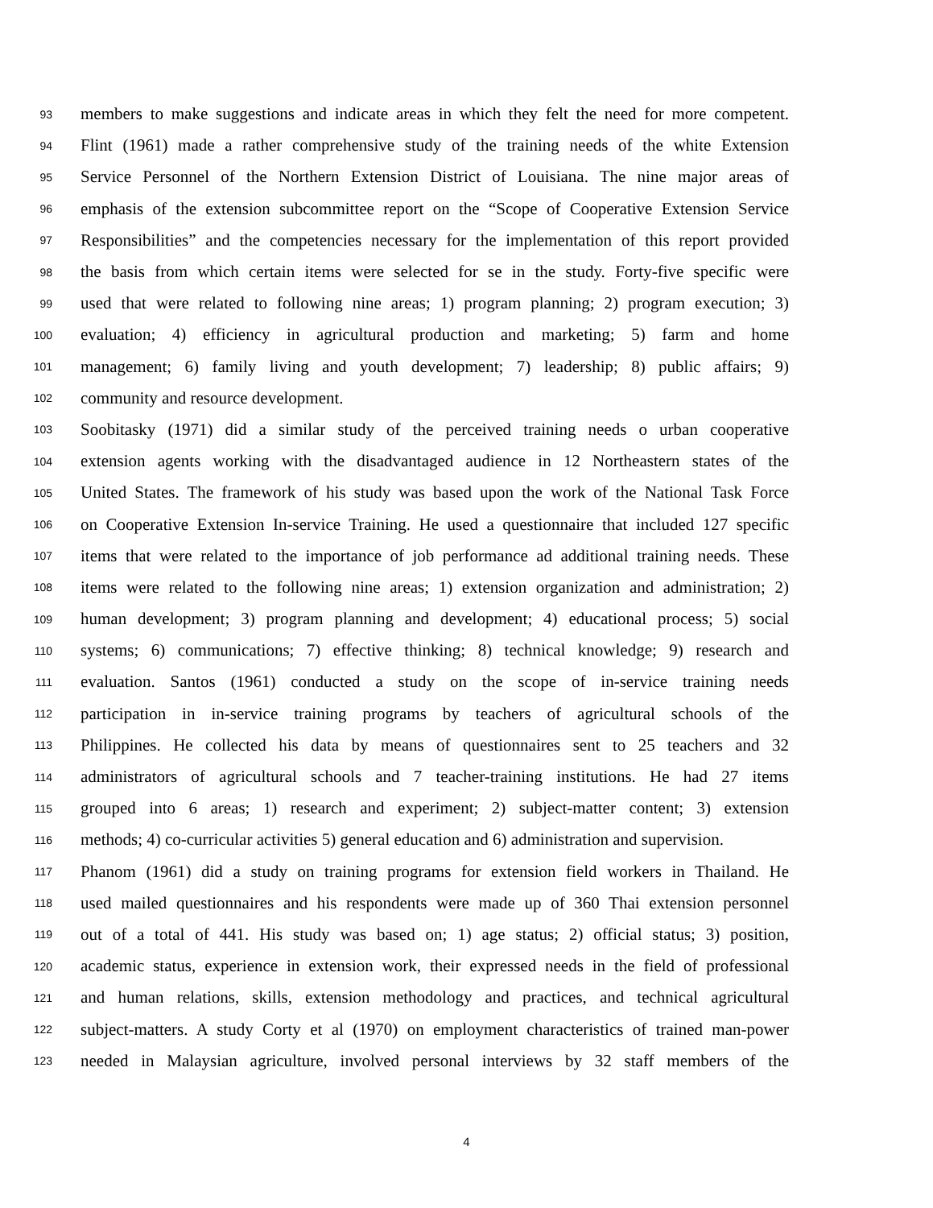93 members to make suggestions and indicate areas in which they felt the need for more competent.
94 Flint (1961) made a rather comprehensive study of the training needs of the white Extension
95 Service Personnel of the Northern Extension District of Louisiana. The nine major areas of
96 emphasis of the extension subcommittee report on the “Scope of Cooperative Extension Service
97 Responsibilities” and the competencies necessary for the implementation of this report provided
98 the basis from which certain items were selected for se in the study. Forty-five specific were
99 used that were related to following nine areas; 1) program planning; 2) program execution; 3)
100 evaluation; 4) efficiency in agricultural production and marketing; 5) farm and home
101 management; 6) family living and youth development; 7) leadership; 8) public affairs; 9)
102 community and resource development.
103 Soobitasky (1971) did a similar study of the perceived training needs o urban cooperative
104 extension agents working with the disadvantaged audience in 12 Northeastern states of the
105 United States. The framework of his study was based upon the work of the National Task Force
106 on Cooperative Extension In-service Training. He used a questionnaire that included 127 specific
107 items that were related to the importance of job performance ad additional training needs. These
108 items were related to the following nine areas; 1) extension organization and administration; 2)
109 human development; 3) program planning and development; 4) educational process; 5) social
110 systems; 6) communications; 7) effective thinking; 8) technical knowledge; 9) research and
111 evaluation. Santos (1961) conducted a study on the scope of in-service training needs
112 participation in in-service training programs by teachers of agricultural schools of the
113 Philippines. He collected his data by means of questionnaires sent to 25 teachers and 32
114 administrators of agricultural schools and 7 teacher-training institutions. He had 27 items
115 grouped into 6 areas; 1) research and experiment; 2) subject-matter content; 3) extension
116 methods; 4) co-curricular activities 5) general education and 6) administration and supervision.
117 Phanom (1961) did a study on training programs for extension field workers in Thailand. He
118 used mailed questionnaires and his respondents were made up of 360 Thai extension personnel
119 out of a total of 441. His study was based on; 1) age status; 2) official status; 3) position,
120 academic status, experience in extension work, their expressed needs in the field of professional
121 and human relations, skills, extension methodology and practices, and technical agricultural
122 subject-matters. A study Corty et al (1970) on employment characteristics of trained man-power
123 needed in Malaysian agriculture, involved personal interviews by 32 staff members of the
4